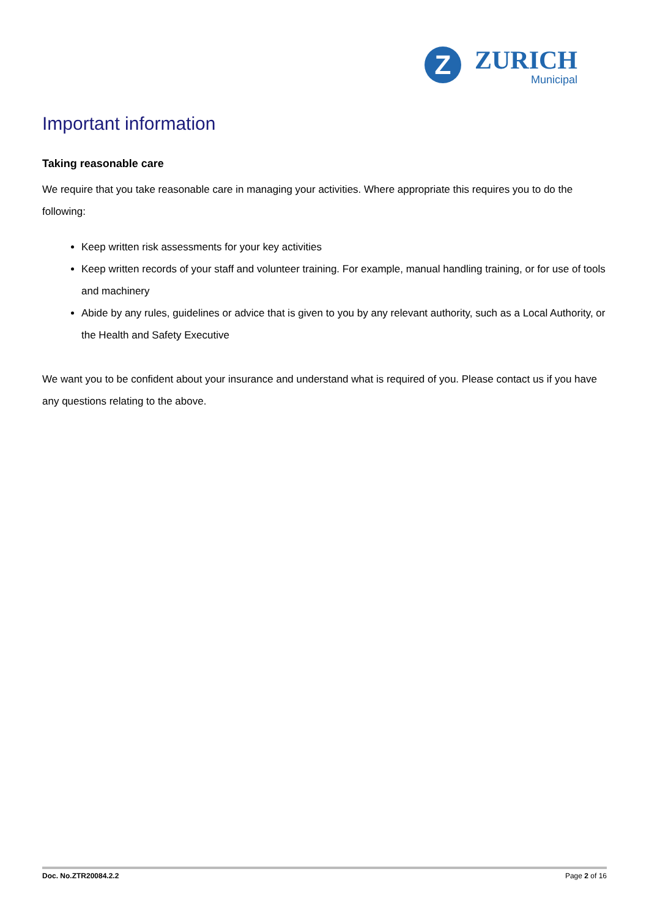Z
ZURICH
Municipal
Important information
Taking reasonable care
We require that you take reasonable care in managing your activities. Where appropriate this requires you to do the following:
Keep written risk assessments for your key activities
Keep written records of your staff and volunteer training. For example, manual handling training, or for use of tools and machinery
Abide by any rules, guidelines or advice that is given to you by any relevant authority, such as a Local Authority, or the Health and Safety Executive
We want you to be confident about your insurance and understand what is required of you. Please contact us if you have any questions relating to the above.
Doc. No.ZTR20084.2.2 Page 2 of 16